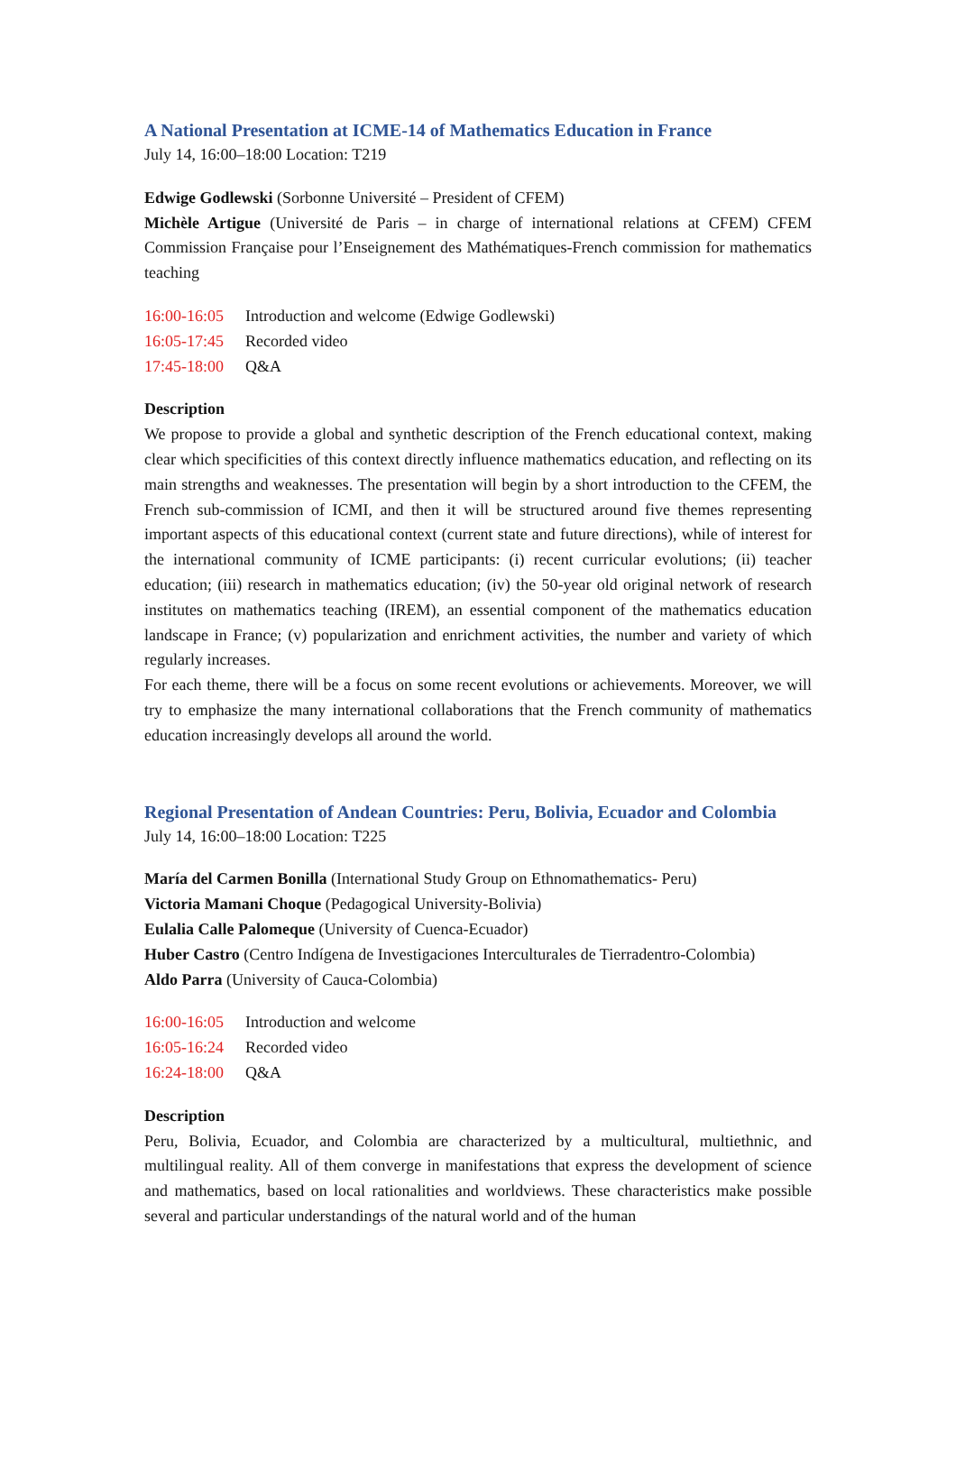A National Presentation at ICME-14 of Mathematics Education in France
July 14, 16:00–18:00 Location: T219
Edwige Godlewski (Sorbonne Université – President of CFEM)
Michèle Artigue (Université de Paris – in charge of international relations at CFEM) CFEM Commission Française pour l’Enseignement des Mathématiques-French commission for mathematics teaching
16:00-16:05 Introduction and welcome (Edwige Godlewski)
16:05-17:45 Recorded video
17:45-18:00 Q&A
Description
We propose to provide a global and synthetic description of the French educational context, making clear which specificities of this context directly influence mathematics education, and reflecting on its main strengths and weaknesses. The presentation will begin by a short introduction to the CFEM, the French sub-commission of ICMI, and then it will be structured around five themes representing important aspects of this educational context (current state and future directions), while of interest for the international community of ICME participants: (i) recent curricular evolutions; (ii) teacher education; (iii) research in mathematics education; (iv) the 50-year old original network of research institutes on mathematics teaching (IREM), an essential component of the mathematics education landscape in France; (v) popularization and enrichment activities, the number and variety of which regularly increases.
For each theme, there will be a focus on some recent evolutions or achievements. Moreover, we will try to emphasize the many international collaborations that the French community of mathematics education increasingly develops all around the world.
Regional Presentation of Andean Countries: Peru, Bolivia, Ecuador and Colombia
July 14, 16:00–18:00 Location: T225
María del Carmen Bonilla (International Study Group on Ethnomathematics- Peru)
Victoria Mamani Choque (Pedagogical University-Bolivia)
Eulalia Calle Palomeque (University of Cuenca-Ecuador)
Huber Castro (Centro Indígena de Investigaciones Interculturales de Tierradentro-Colombia)
Aldo Parra (University of Cauca-Colombia)
16:00-16:05 Introduction and welcome
16:05-16:24 Recorded video
16:24-18:00 Q&A
Description
Peru, Bolivia, Ecuador, and Colombia are characterized by a multicultural, multiethnic, and multilingual reality. All of them converge in manifestations that express the development of science and mathematics, based on local rationalities and worldviews. These characteristics make possible several and particular understandings of the natural world and of the human